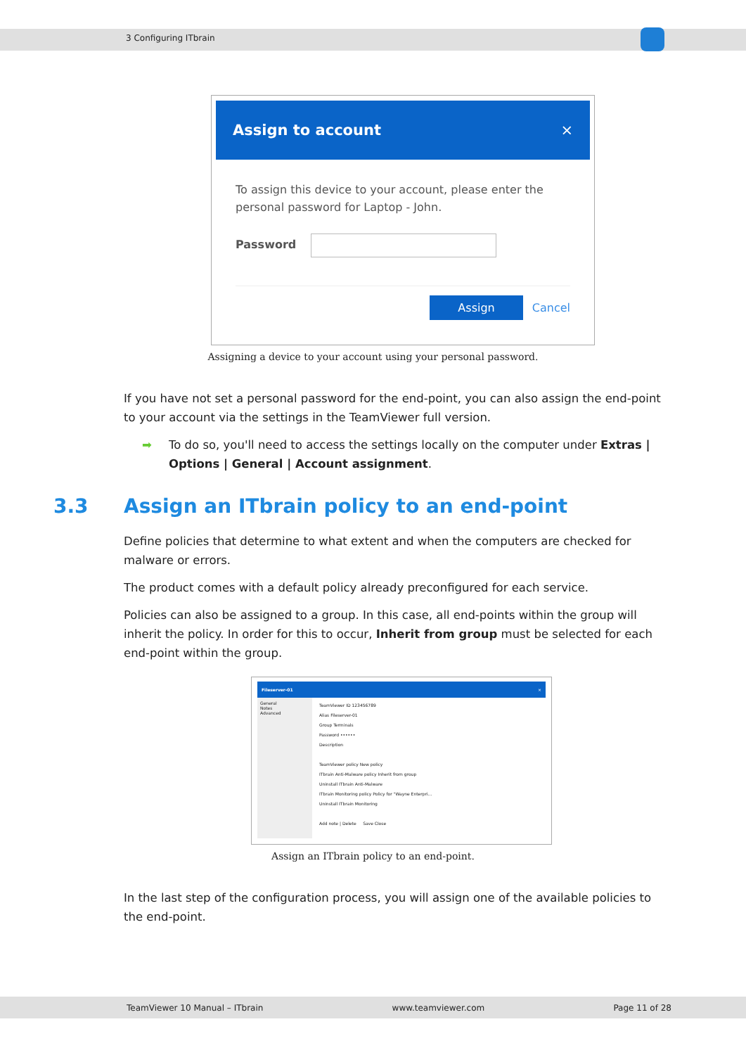3 Configuring ITbrain
Assign to account ×
To assign this device to your account, please enter the personal password for Laptop - John.
Password
Assign Cancel
Assigning a device to your account using your personal password.
If you have not set a personal password for the end-point, you can also assign the end-point to your account via the settings in the TeamViewer full version.
➡ To do so, you'll need to access the settings locally on the computer under Extras | Options | General | Account assignment.
3.3 Assign an ITbrain policy to an end-point
Define policies that determine to what extent and when the computers are checked for malware or errors.
The product comes with a default policy already preconfigured for each service.
Policies can also be assigned to a group. In this case, all end-points within the group will inherit the policy. In order for this to occur, Inherit from group must be selected for each end-point within the group.
Fileserver-01 ×
General
Notes
Advanced
TeamViewer ID 123456789
Alias Fileserver-01
Group Terminals
Password ••••••
Description
TeamViewer policy New policy
ITbrain Anti-Malware policy Inherit from group
Uninstall ITbrain Anti-Malware
ITbrain Monitoring policy Policy for "Wayne Enterpri...
Uninstall ITbrain Monitoring
Add note | Delete Save Close
Assign an ITbrain policy to an end-point.
In the last step of the configuration process, you will assign one of the available policies to the end-point.
TeamViewer 10 Manual – ITbrain www.teamviewer.com Page 11 of 28